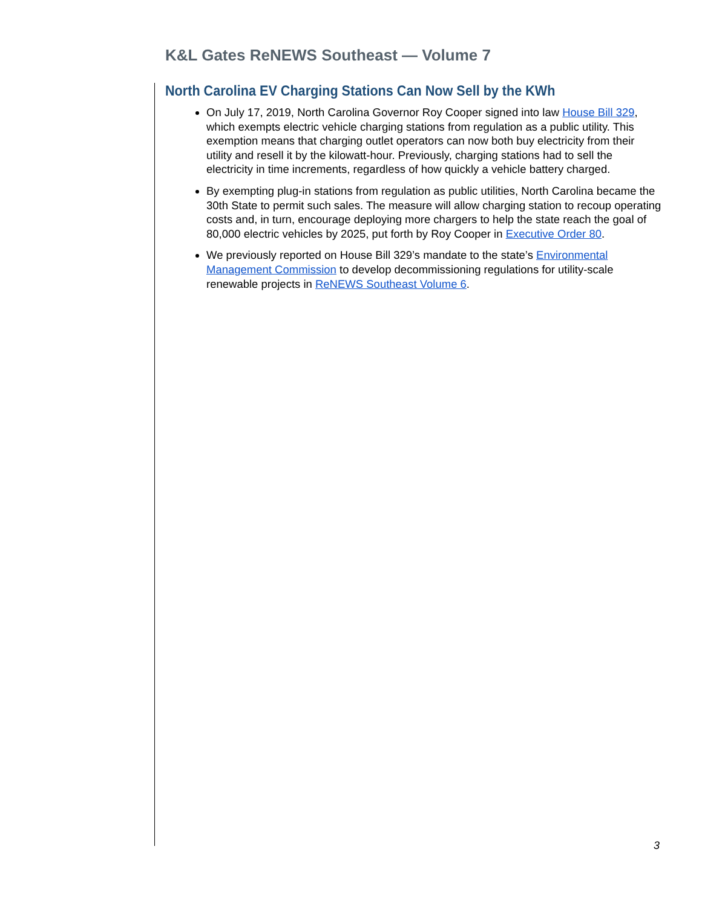K&L Gates ReNEWS Southeast — Volume 7
North Carolina EV Charging Stations Can Now Sell by the KWh
On July 17, 2019, North Carolina Governor Roy Cooper signed into law House Bill 329, which exempts electric vehicle charging stations from regulation as a public utility. This exemption means that charging outlet operators can now both buy electricity from their utility and resell it by the kilowatt-hour. Previously, charging stations had to sell the electricity in time increments, regardless of how quickly a vehicle battery charged.
By exempting plug-in stations from regulation as public utilities, North Carolina became the 30th State to permit such sales. The measure will allow charging station to recoup operating costs and, in turn, encourage deploying more chargers to help the state reach the goal of 80,000 electric vehicles by 2025, put forth by Roy Cooper in Executive Order 80.
We previously reported on House Bill 329’s mandate to the state’s Environmental Management Commission to develop decommissioning regulations for utility-scale renewable projects in ReNEWS Southeast Volume 6.
3